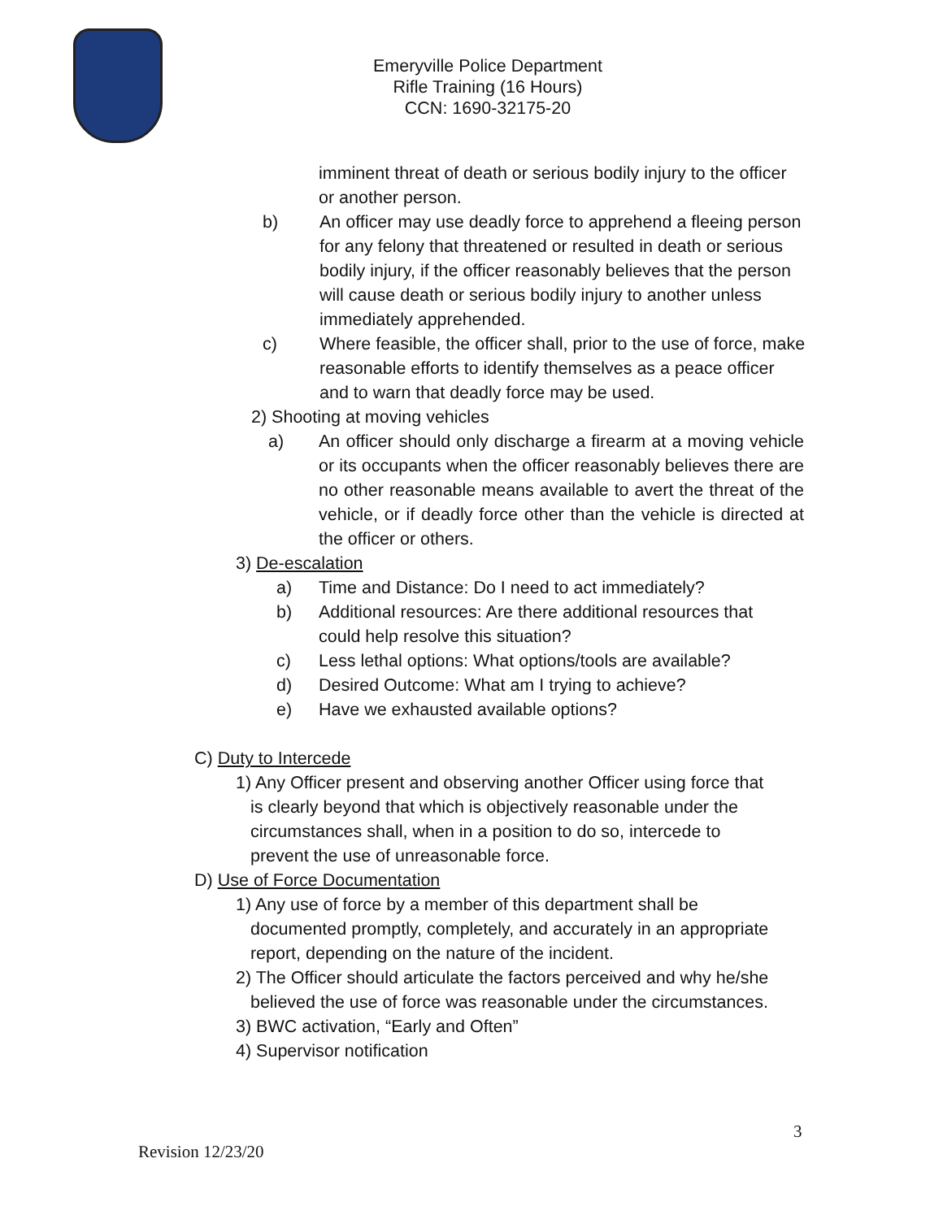Emeryville Police Department
Rifle Training (16 Hours)
CCN: 1690-32175-20
imminent threat of death or serious bodily injury to the officer or another person.
b) An officer may use deadly force to apprehend a fleeing person for any felony that threatened or resulted in death or serious bodily injury, if the officer reasonably believes that the person will cause death or serious bodily injury to another unless immediately apprehended.
c) Where feasible, the officer shall, prior to the use of force, make reasonable efforts to identify themselves as a peace officer and to warn that deadly force may be used.
2) Shooting at moving vehicles
a) An officer should only discharge a firearm at a moving vehicle or its occupants when the officer reasonably believes there are no other reasonable means available to avert the threat of the vehicle, or if deadly force other than the vehicle is directed at the officer or others.
3) De-escalation
a) Time and Distance: Do I need to act immediately?
b) Additional resources: Are there additional resources that could help resolve this situation?
c) Less lethal options: What options/tools are available?
d) Desired Outcome: What am I trying to achieve?
e) Have we exhausted available options?
C) Duty to Intercede
1) Any Officer present and observing another Officer using force that
is clearly beyond that which is objectively reasonable under the
circumstances shall, when in a position to do so, intercede to
prevent the use of unreasonable force.
D) Use of Force Documentation
1) Any use of force by a member of this department shall be
documented promptly, completely, and accurately in an appropriate
report, depending on the nature of the incident.
2) The Officer should articulate the factors perceived and why he/she
believed the use of force was reasonable under the circumstances.
3) BWC activation, “Early and Often”
4) Supervisor notification
3
Revision 12/23/20